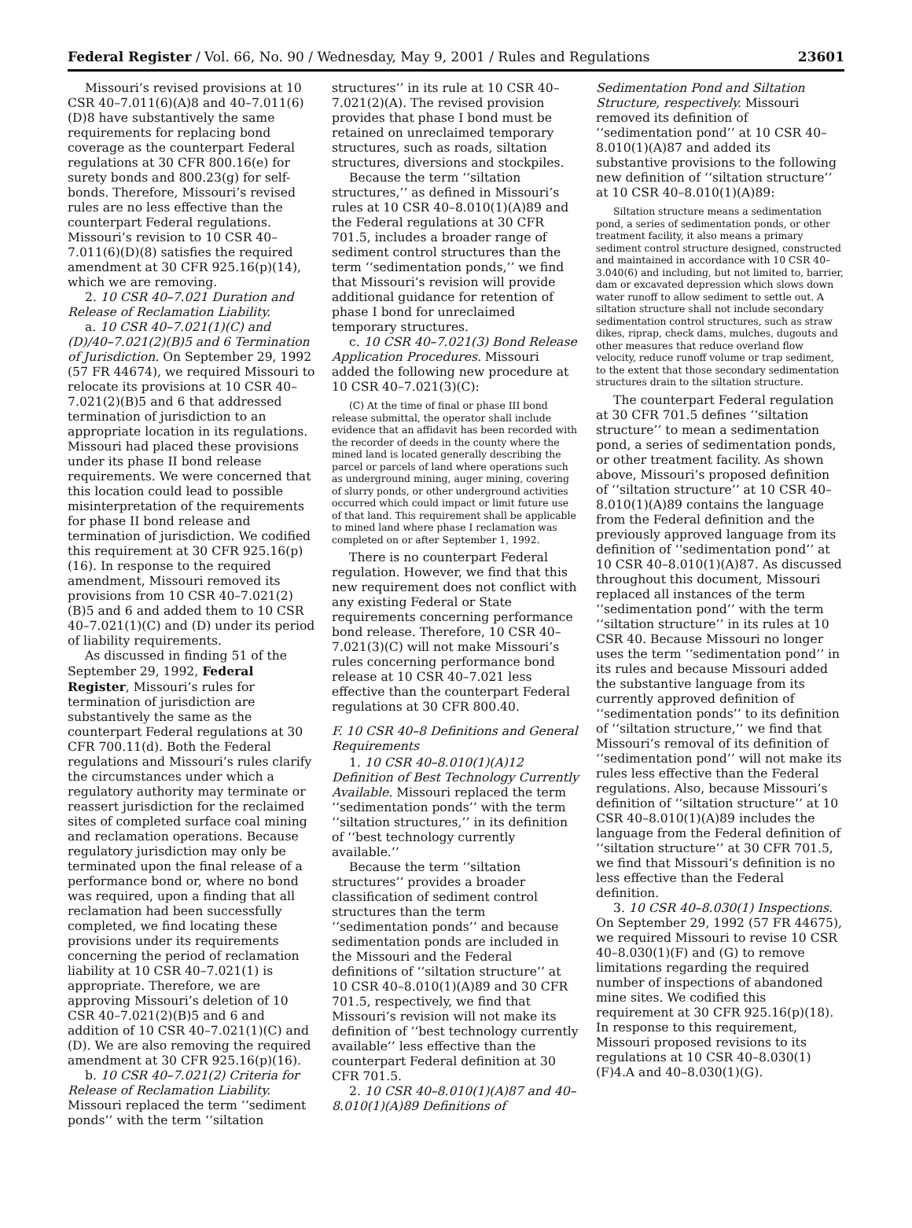Federal Register / Vol. 66, No. 90 / Wednesday, May 9, 2001 / Rules and Regulations 23601
Missouri’s revised provisions at 10 CSR 40–7.011(6)(A)8 and 40–7.011(6)(D)8 have substantively the same requirements for replacing bond coverage as the counterpart Federal regulations at 30 CFR 800.16(e) for surety bonds and 800.23(g) for self-bonds. Therefore, Missouri’s revised rules are no less effective than the counterpart Federal regulations. Missouri’s revision to 10 CSR 40–7.011(6)(D)(8) satisfies the required amendment at 30 CFR 925.16(p)(14), which we are removing.
2. 10 CSR 40–7.021 Duration and Release of Reclamation Liability.
a. 10 CSR 40–7.021(1)(C) and (D)/40–7.021(2)(B)5 and 6 Termination of Jurisdiction. On September 29, 1992 (57 FR 44674), we required Missouri to relocate its provisions at 10 CSR 40–7.021(2)(B)5 and 6 that addressed termination of jurisdiction to an appropriate location in its regulations. Missouri had placed these provisions under its phase II bond release requirements. We were concerned that this location could lead to possible misinterpretation of the requirements for phase II bond release and termination of jurisdiction. We codified this requirement at 30 CFR 925.16(p)(16). In response to the required amendment, Missouri removed its provisions from 10 CSR 40–7.021(2)(B)5 and 6 and added them to 10 CSR 40–7.021(1)(C) and (D) under its period of liability requirements.
As discussed in finding 51 of the September 29, 1992, Federal Register, Missouri’s rules for termination of jurisdiction are substantively the same as the counterpart Federal regulations at 30 CFR 700.11(d). Both the Federal regulations and Missouri’s rules clarify the circumstances under which a regulatory authority may terminate or reassert jurisdiction for the reclaimed sites of completed surface coal mining and reclamation operations. Because regulatory jurisdiction may only be terminated upon the final release of a performance bond or, where no bond was required, upon a finding that all reclamation had been successfully completed, we find locating these provisions under its requirements concerning the period of reclamation liability at 10 CSR 40–7.021(1) is appropriate. Therefore, we are approving Missouri’s deletion of 10 CSR 40–7.021(2)(B)5 and 6 and addition of 10 CSR 40–7.021(1)(C) and (D). We are also removing the required amendment at 30 CFR 925.16(p)(16).
b. 10 CSR 40–7.021(2) Criteria for Release of Reclamation Liability. Missouri replaced the term ‘‘sediment ponds’’ with the term ‘‘siltation
structures’’ in its rule at 10 CSR 40–7.021(2)(A). The revised provision provides that phase I bond must be retained on unreclaimed temporary structures, such as roads, siltation structures, diversions and stockpiles.
Because the term ‘‘siltation structures,’’ as defined in Missouri’s rules at 10 CSR 40–8.010(1)(A)89 and the Federal regulations at 30 CFR 701.5, includes a broader range of sediment control structures than the term ‘‘sedimentation ponds,’’ we find that Missouri’s revision will provide additional guidance for retention of phase I bond for unreclaimed temporary structures.
c. 10 CSR 40–7.021(3) Bond Release Application Procedures. Missouri added the following new procedure at 10 CSR 40–7.021(3)(C):
(C) At the time of final or phase III bond release submittal, the operator shall include evidence that an affidavit has been recorded with the recorder of deeds in the county where the mined land is located generally describing the parcel or parcels of land where operations such as underground mining, auger mining, covering of slurry ponds, or other underground activities occurred which could impact or limit future use of that land. This requirement shall be applicable to mined land where phase I reclamation was completed on or after September 1, 1992.
There is no counterpart Federal regulation. However, we find that this new requirement does not conflict with any existing Federal or State requirements concerning performance bond release. Therefore, 10 CSR 40–7.021(3)(C) will not make Missouri’s rules concerning performance bond release at 10 CSR 40–7.021 less effective than the counterpart Federal regulations at 30 CFR 800.40.
F. 10 CSR 40–8 Definitions and General Requirements
1. 10 CSR 40–8.010(1)(A)12 Definition of Best Technology Currently Available. Missouri replaced the term ‘‘sedimentation ponds’’ with the term ‘‘siltation structures,’’ in its definition of ‘‘best technology currently available.’’
Because the term ‘‘siltation structures’’ provides a broader classification of sediment control structures than the term ‘‘sedimentation ponds’’ and because sedimentation ponds are included in the Missouri and the Federal definitions of ‘‘siltation structure’’ at 10 CSR 40–8.010(1)(A)89 and 30 CFR 701.5, respectively, we find that Missouri’s revision will not make its definition of ‘‘best technology currently available’’ less effective than the counterpart Federal definition at 30 CFR 701.5.
2. 10 CSR 40–8.010(1)(A)87 and 40–8.010(1)(A)89 Definitions of
Sedimentation Pond and Siltation Structure, respectively. Missouri removed its definition of ‘‘sedimentation pond’’ at 10 CSR 40–8.010(1)(A)87 and added its substantive provisions to the following new definition of ‘‘siltation structure’’ at 10 CSR 40–8.010(1)(A)89:
Siltation structure means a sedimentation pond, a series of sedimentation ponds, or other treatment facility, it also means a primary sediment control structure designed, constructed and maintained in accordance with 10 CSR 40–3.040(6) and including, but not limited to, barrier, dam or excavated depression which slows down water runoff to allow sediment to settle out. A siltation structure shall not include secondary sedimentation control structures, such as straw dikes, riprap, check dams, mulches, dugouts and other measures that reduce overland flow velocity, reduce runoff volume or trap sediment, to the extent that those secondary sedimentation structures drain to the siltation structure.
The counterpart Federal regulation at 30 CFR 701.5 defines ‘‘siltation structure’’ to mean a sedimentation pond, a series of sedimentation ponds, or other treatment facility. As shown above, Missouri’s proposed definition of ‘‘siltation structure’’ at 10 CSR 40–8.010(1)(A)89 contains the language from the Federal definition and the previously approved language from its definition of ‘‘sedimentation pond’’ at 10 CSR 40–8.010(1)(A)87. As discussed throughout this document, Missouri replaced all instances of the term ‘‘sedimentation pond’’ with the term ‘‘siltation structure’’ in its rules at 10 CSR 40. Because Missouri no longer uses the term ‘‘sedimentation pond’’ in its rules and because Missouri added the substantive language from its currently approved definition of ‘‘sedimentation ponds’’ to its definition of ‘‘siltation structure,’’ we find that Missouri’s removal of its definition of ‘‘sedimentation pond’’ will not make its rules less effective than the Federal regulations. Also, because Missouri’s definition of ‘‘siltation structure’’ at 10 CSR 40–8.010(1)(A)89 includes the language from the Federal definition of ‘‘siltation structure’’ at 30 CFR 701.5, we find that Missouri’s definition is no less effective than the Federal definition.
3. 10 CSR 40–8.030(1) Inspections. On September 29, 1992 (57 FR 44675), we required Missouri to revise 10 CSR 40–8.030(1)(F) and (G) to remove limitations regarding the required number of inspections of abandoned mine sites. We codified this requirement at 30 CFR 925.16(p)(18). In response to this requirement, Missouri proposed revisions to its regulations at 10 CSR 40–8.030(1)(F)4.A and 40–8.030(1)(G).